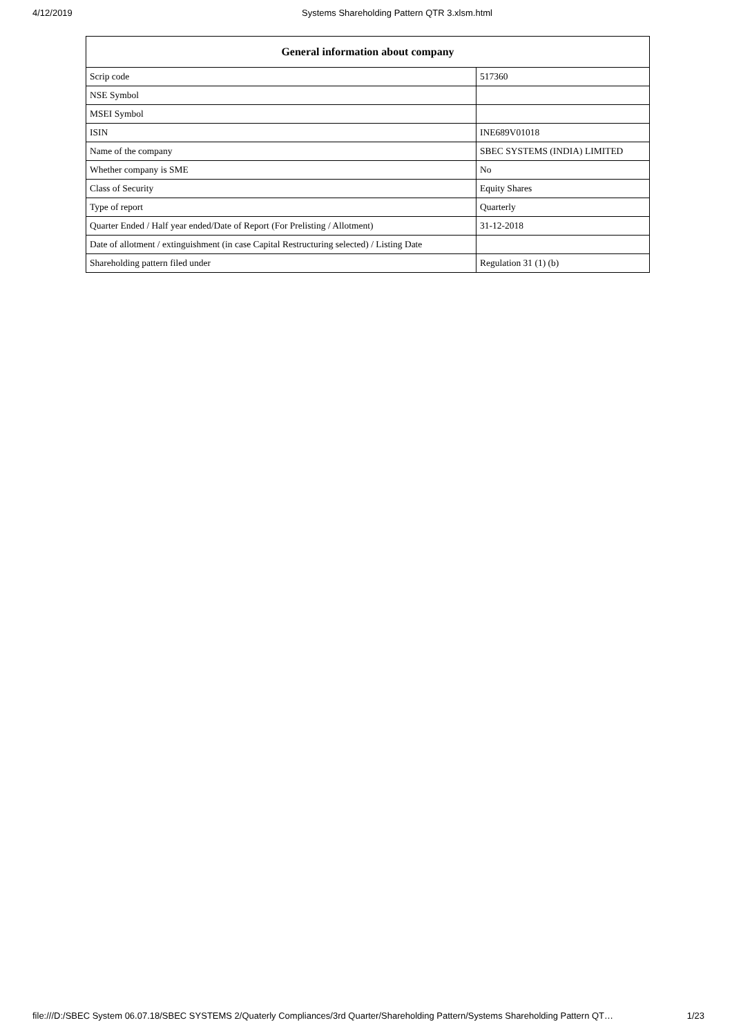4/12/2019 Systems Shareholding Pattern QTR 3.xlsm.html
| General information about company | |
| --- | --- |
| Scrip code | 517360 |
| NSE Symbol | |
| MSEI Symbol | |
| ISIN | INE689V01018 |
| Name of the company | SBEC SYSTEMS (INDIA) LIMITED |
| Whether company is SME | No |
| Class of Security | Equity Shares |
| Type of report | Quarterly |
| Quarter Ended / Half year ended/Date of Report (For Prelisting / Allotment) | 31-12-2018 |
| Date of allotment / extinguishment (in case Capital Restructuring selected) / Listing Date | |
| Shareholding pattern filed under | Regulation 31 (1) (b) |
file:///D:/SBEC System 06.07.18/SBEC SYSTEMS 2/Quaterly Compliances/3rd Quarter/Shareholding Pattern/Systems Shareholding Pattern QT… 1/23